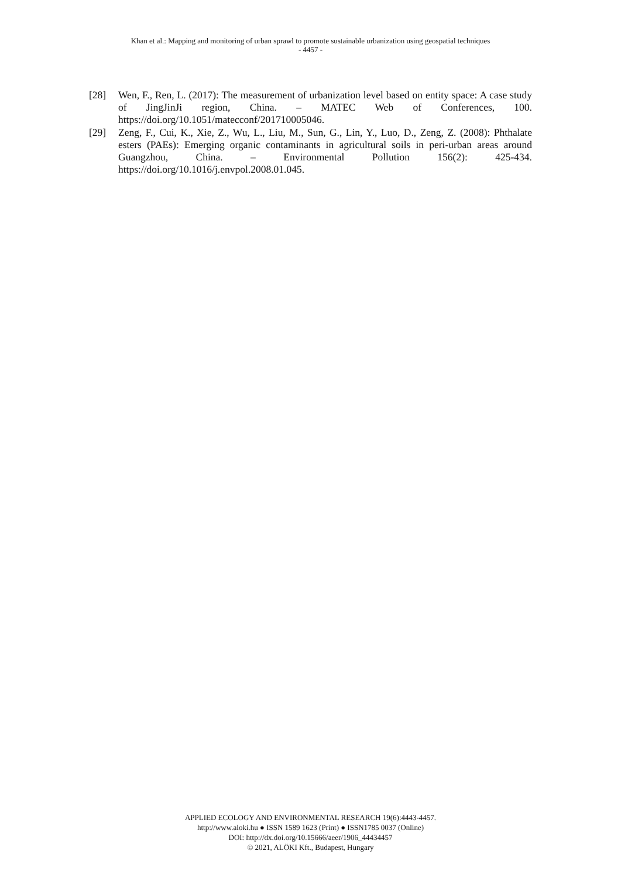Khan et al.: Mapping and monitoring of urban sprawl to promote sustainable urbanization using geospatial techniques
- 4457 -
[28] Wen, F., Ren, L. (2017): The measurement of urbanization level based on entity space: A case study of JingJinJi region, China. – MATEC Web of Conferences, 100. https://doi.org/10.1051/matecconf/201710005046.
[29] Zeng, F., Cui, K., Xie, Z., Wu, L., Liu, M., Sun, G., Lin, Y., Luo, D., Zeng, Z. (2008): Phthalate esters (PAEs): Emerging organic contaminants in agricultural soils in peri-urban areas around Guangzhou, China. – Environmental Pollution 156(2): 425-434. https://doi.org/10.1016/j.envpol.2008.01.045.
APPLIED ECOLOGY AND ENVIRONMENTAL RESEARCH 19(6):4443-4457.
http://www.aloki.hu ● ISSN 1589 1623 (Print) ● ISSN1785 0037 (Online)
DOI: http://dx.doi.org/10.15666/aeer/1906_44434457
© 2021, ALÖKI Kft., Budapest, Hungary